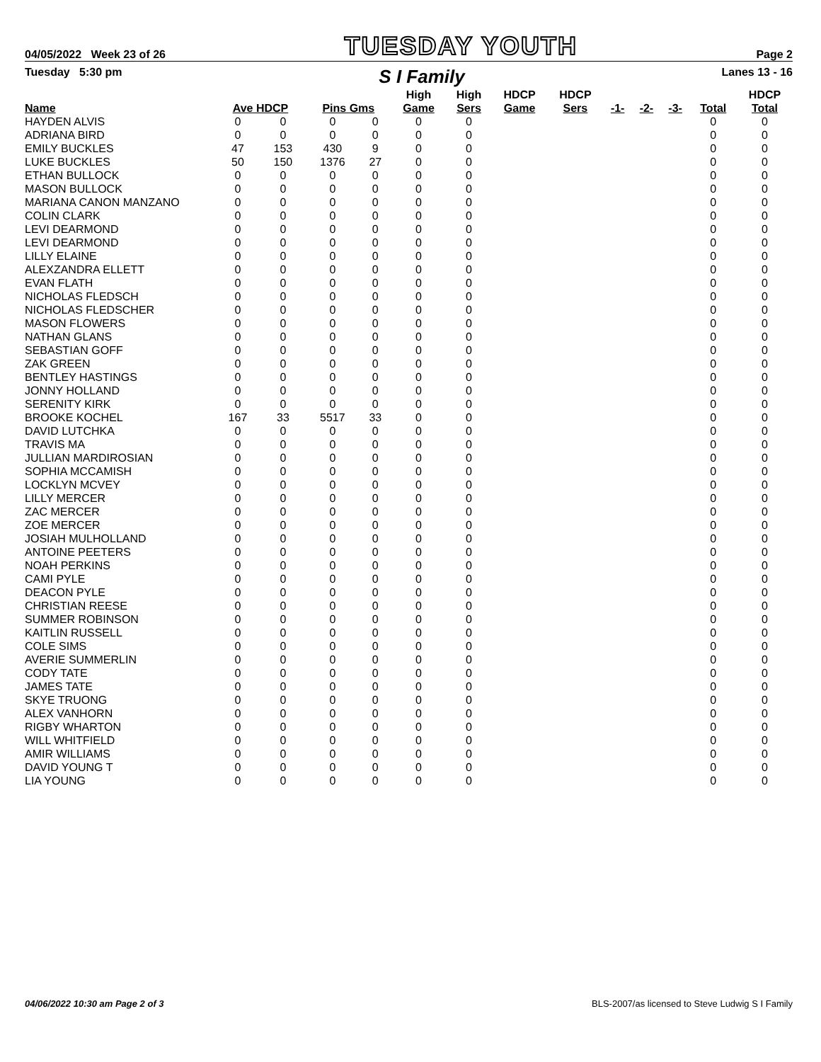04/05/2022 Week 23 of 26 TUESDAY YOUTH Page 2
Tuesday 5:30 pm S I Family Lanes 13 - 16
| Name | Ave HDCP | | Pins Gms | | High Game | High Sers | HDCP Game | HDCP Sers | -1- | -2- | -3- | Total | HDCP Total |
| --- | --- | --- | --- | --- | --- | --- | --- | --- | --- | --- | --- | --- | --- |
| HAYDEN ALVIS | 0 | 0 | 0 | 0 | 0 | 0 | | | | | | 0 | 0 |
| ADRIANA BIRD | 0 | 0 | 0 | 0 | 0 | 0 | | | | | | 0 | 0 |
| EMILY BUCKLES | 47 | 153 | 430 | 9 | 0 | 0 | | | | | | 0 | 0 |
| LUKE BUCKLES | 50 | 150 | 1376 | 27 | 0 | 0 | | | | | | 0 | 0 |
| ETHAN BULLOCK | 0 | 0 | 0 | 0 | 0 | 0 | | | | | | 0 | 0 |
| MASON BULLOCK | 0 | 0 | 0 | 0 | 0 | 0 | | | | | | 0 | 0 |
| MARIANA CANON MANZANO | 0 | 0 | 0 | 0 | 0 | 0 | | | | | | 0 | 0 |
| COLIN CLARK | 0 | 0 | 0 | 0 | 0 | 0 | | | | | | 0 | 0 |
| LEVI DEARMOND | 0 | 0 | 0 | 0 | 0 | 0 | | | | | | 0 | 0 |
| LEVI DEARMOND | 0 | 0 | 0 | 0 | 0 | 0 | | | | | | 0 | 0 |
| LILLY ELAINE | 0 | 0 | 0 | 0 | 0 | 0 | | | | | | 0 | 0 |
| ALEXZANDRA ELLETT | 0 | 0 | 0 | 0 | 0 | 0 | | | | | | 0 | 0 |
| EVAN FLATH | 0 | 0 | 0 | 0 | 0 | 0 | | | | | | 0 | 0 |
| NICHOLAS FLEDSCH | 0 | 0 | 0 | 0 | 0 | 0 | | | | | | 0 | 0 |
| NICHOLAS FLEDSCHER | 0 | 0 | 0 | 0 | 0 | 0 | | | | | | 0 | 0 |
| MASON FLOWERS | 0 | 0 | 0 | 0 | 0 | 0 | | | | | | 0 | 0 |
| NATHAN GLANS | 0 | 0 | 0 | 0 | 0 | 0 | | | | | | 0 | 0 |
| SEBASTIAN GOFF | 0 | 0 | 0 | 0 | 0 | 0 | | | | | | 0 | 0 |
| ZAK GREEN | 0 | 0 | 0 | 0 | 0 | 0 | | | | | | 0 | 0 |
| BENTLEY HASTINGS | 0 | 0 | 0 | 0 | 0 | 0 | | | | | | 0 | 0 |
| JONNY HOLLAND | 0 | 0 | 0 | 0 | 0 | 0 | | | | | | 0 | 0 |
| SERENITY KIRK | 0 | 0 | 0 | 0 | 0 | 0 | | | | | | 0 | 0 |
| BROOKE KOCHEL | 167 | 33 | 5517 | 33 | 0 | 0 | | | | | | 0 | 0 |
| DAVID LUTCHKA | 0 | 0 | 0 | 0 | 0 | 0 | | | | | | 0 | 0 |
| TRAVIS MA | 0 | 0 | 0 | 0 | 0 | 0 | | | | | | 0 | 0 |
| JULLIAN MARDIROSIAN | 0 | 0 | 0 | 0 | 0 | 0 | | | | | | 0 | 0 |
| SOPHIA MCCAMISH | 0 | 0 | 0 | 0 | 0 | 0 | | | | | | 0 | 0 |
| LOCKLYN MCVEY | 0 | 0 | 0 | 0 | 0 | 0 | | | | | | 0 | 0 |
| LILLY MERCER | 0 | 0 | 0 | 0 | 0 | 0 | | | | | | 0 | 0 |
| ZAC MERCER | 0 | 0 | 0 | 0 | 0 | 0 | | | | | | 0 | 0 |
| ZOE MERCER | 0 | 0 | 0 | 0 | 0 | 0 | | | | | | 0 | 0 |
| JOSIAH MULHOLLAND | 0 | 0 | 0 | 0 | 0 | 0 | | | | | | 0 | 0 |
| ANTOINE PEETERS | 0 | 0 | 0 | 0 | 0 | 0 | | | | | | 0 | 0 |
| NOAH PERKINS | 0 | 0 | 0 | 0 | 0 | 0 | | | | | | 0 | 0 |
| CAMI PYLE | 0 | 0 | 0 | 0 | 0 | 0 | | | | | | 0 | 0 |
| DEACON PYLE | 0 | 0 | 0 | 0 | 0 | 0 | | | | | | 0 | 0 |
| CHRISTIAN REESE | 0 | 0 | 0 | 0 | 0 | 0 | | | | | | 0 | 0 |
| SUMMER ROBINSON | 0 | 0 | 0 | 0 | 0 | 0 | | | | | | 0 | 0 |
| KAITLIN RUSSELL | 0 | 0 | 0 | 0 | 0 | 0 | | | | | | 0 | 0 |
| COLE SIMS | 0 | 0 | 0 | 0 | 0 | 0 | | | | | | 0 | 0 |
| AVERIE SUMMERLIN | 0 | 0 | 0 | 0 | 0 | 0 | | | | | | 0 | 0 |
| CODY TATE | 0 | 0 | 0 | 0 | 0 | 0 | | | | | | 0 | 0 |
| JAMES TATE | 0 | 0 | 0 | 0 | 0 | 0 | | | | | | 0 | 0 |
| SKYE TRUONG | 0 | 0 | 0 | 0 | 0 | 0 | | | | | | 0 | 0 |
| ALEX VANHORN | 0 | 0 | 0 | 0 | 0 | 0 | | | | | | 0 | 0 |
| RIGBY WHARTON | 0 | 0 | 0 | 0 | 0 | 0 | | | | | | 0 | 0 |
| WILL WHITFIELD | 0 | 0 | 0 | 0 | 0 | 0 | | | | | | 0 | 0 |
| AMIR WILLIAMS | 0 | 0 | 0 | 0 | 0 | 0 | | | | | | 0 | 0 |
| DAVID YOUNG T | 0 | 0 | 0 | 0 | 0 | 0 | | | | | | 0 | 0 |
| LIA YOUNG | 0 | 0 | 0 | 0 | 0 | 0 | | | | | | 0 | 0 |
04/06/2022 10:30 am Page 2 of 3 BLS-2007/as licensed to Steve Ludwig S I Family